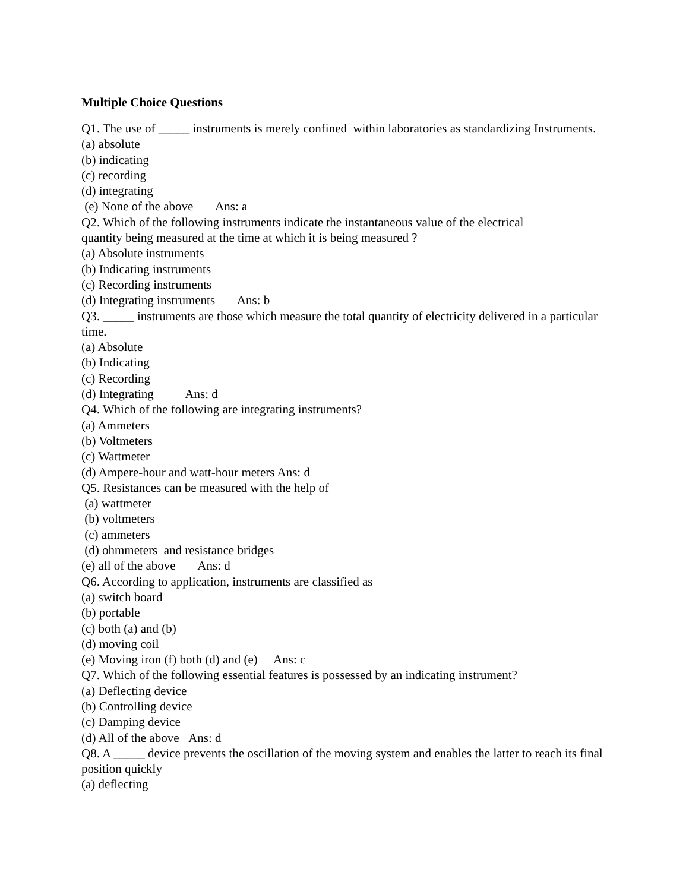Multiple Choice Questions
Q1. The use of _____ instruments is merely confined within laboratories as standardizing Instruments.
(a) absolute
(b) indicating
(c) recording
(d) integrating
(e) None of the above Ans: a
Q2. Which of the following instruments indicate the instantaneous value of the electrical
quantity being measured at the time at which it is being measured ?
(a) Absolute instruments
(b) Indicating instruments
(c) Recording instruments
(d) Integrating instruments Ans: b
Q3. _____ instruments are those which measure the total quantity of electricity delivered in a particular time.
(a) Absolute
(b) Indicating
(c) Recording
(d) Integrating Ans: d
Q4. Which of the following are integrating instruments?
(a) Ammeters
(b) Voltmeters
(c) Wattmeter
(d) Ampere-hour and watt-hour meters Ans: d
Q5. Resistances can be measured with the help of
(a) wattmeter
(b) voltmeters
(c) ammeters
(d) ohmmeters and resistance bridges
(e) all of the above Ans: d
Q6. According to application, instruments are classified as
(a) switch board
(b) portable
(c) both (a) and (b)
(d) moving coil
(e) Moving iron (f) both (d) and (e) Ans: c
Q7. Which of the following essential features is possessed by an indicating instrument?
(a) Deflecting device
(b) Controlling device
(c) Damping device
(d) All of the above Ans: d
Q8. A _____ device prevents the oscillation of the moving system and enables the latter to reach its final position quickly
(a) deflecting